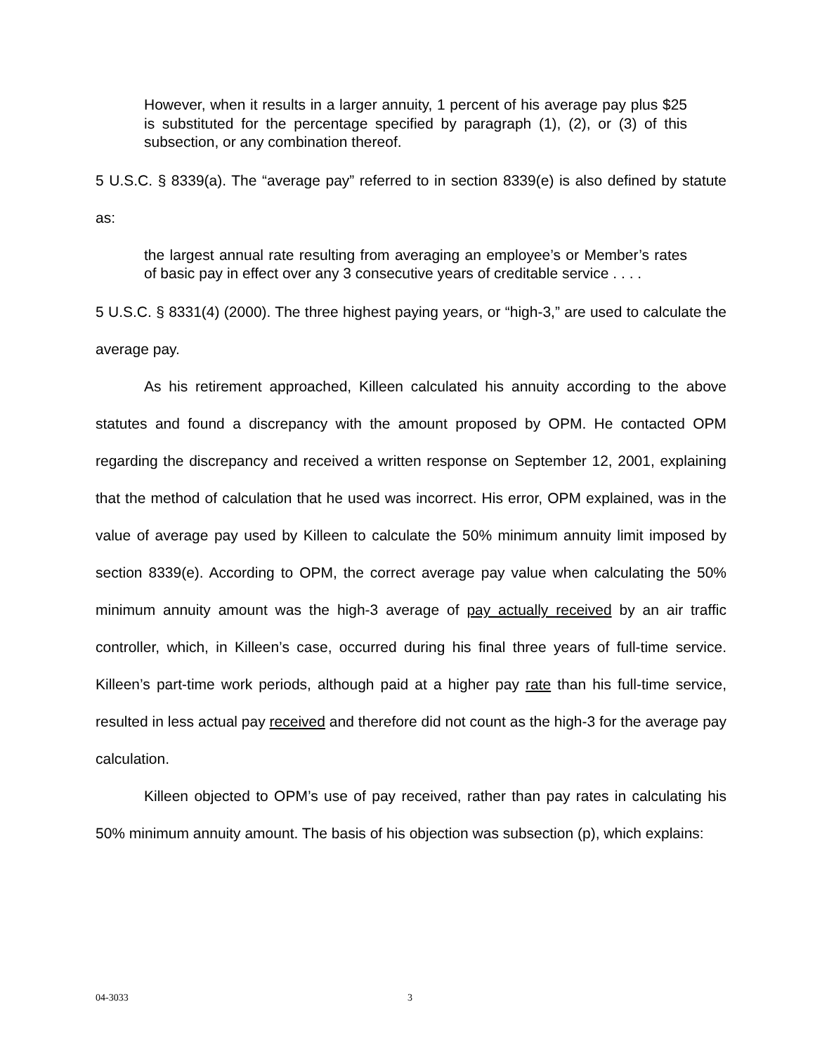However, when it results in a larger annuity, 1 percent of his average pay plus $25 is substituted for the percentage specified by paragraph (1), (2), or (3) of this subsection, or any combination thereof.
5 U.S.C. § 8339(a). The “average pay” referred to in section 8339(e) is also defined by statute as:
the largest annual rate resulting from averaging an employee’s or Member’s rates of basic pay in effect over any 3 consecutive years of creditable service . . . .
5 U.S.C. § 8331(4) (2000). The three highest paying years, or “high-3,” are used to calculate the average pay.
As his retirement approached, Killeen calculated his annuity according to the above statutes and found a discrepancy with the amount proposed by OPM. He contacted OPM regarding the discrepancy and received a written response on September 12, 2001, explaining that the method of calculation that he used was incorrect. His error, OPM explained, was in the value of average pay used by Killeen to calculate the 50% minimum annuity limit imposed by section 8339(e). According to OPM, the correct average pay value when calculating the 50% minimum annuity amount was the high-3 average of pay actually received by an air traffic controller, which, in Killeen’s case, occurred during his final three years of full-time service. Killeen’s part-time work periods, although paid at a higher pay rate than his full-time service, resulted in less actual pay received and therefore did not count as the high-3 for the average pay calculation.
Killeen objected to OPM’s use of pay received, rather than pay rates in calculating his 50% minimum annuity amount. The basis of his objection was subsection (p), which explains:
04-3033 3